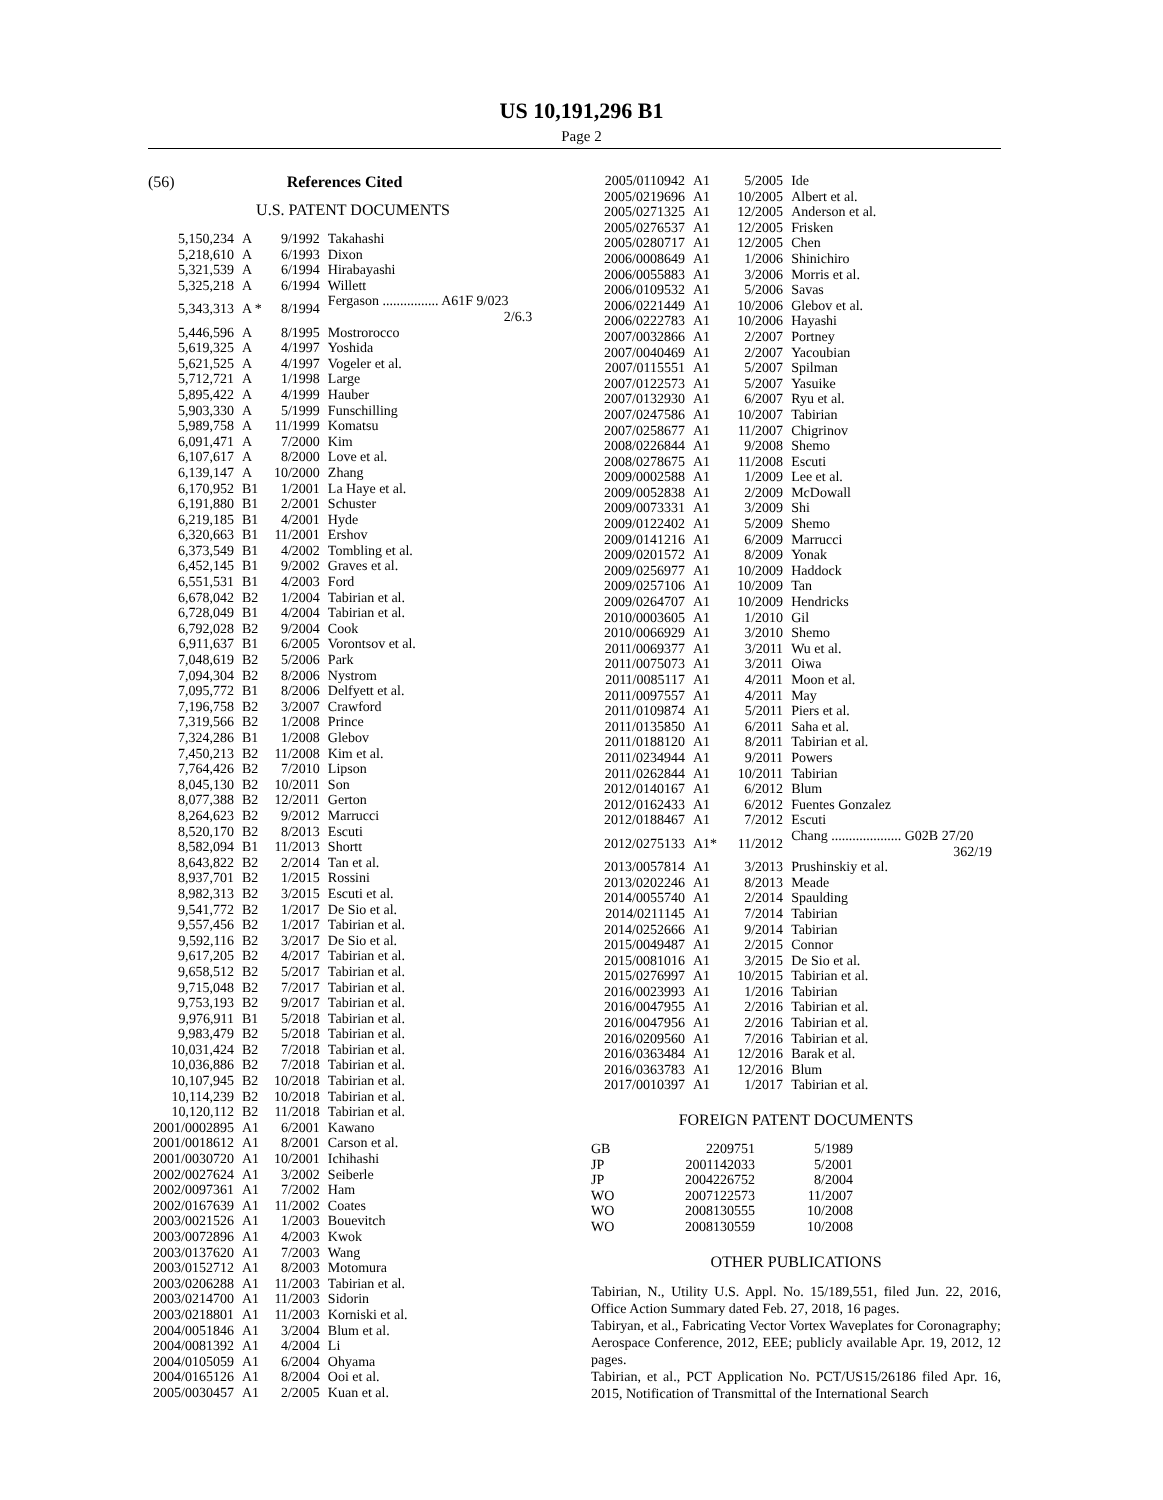US 10,191,296 B1
Page 2
(56) References Cited
U.S. PATENT DOCUMENTS
| 5,150,234 | A | 9/1992 | Takahashi |
| 5,218,610 | A | 6/1993 | Dixon |
| 5,321,539 | A | 6/1994 | Hirabayashi |
| 5,325,218 | A | 6/1994 | Willett |
| 5,343,313 | A * | 8/1994 | Fergason ................ A61F 9/023 2/6.3 |
| 5,446,596 | A | 8/1995 | Mostrorocco |
| 5,619,325 | A | 4/1997 | Yoshida |
| 5,621,525 | A | 4/1997 | Vogeler et al. |
| 5,712,721 | A | 1/1998 | Large |
| 5,895,422 | A | 4/1999 | Hauber |
| 5,903,330 | A | 5/1999 | Funschilling |
| 5,989,758 | A | 11/1999 | Komatsu |
| 6,091,471 | A | 7/2000 | Kim |
| 6,107,617 | A | 8/2000 | Love et al. |
| 6,139,147 | A | 10/2000 | Zhang |
| 6,170,952 | B1 | 1/2001 | La Haye et al. |
| 6,191,880 | B1 | 2/2001 | Schuster |
| 6,219,185 | B1 | 4/2001 | Hyde |
| 6,320,663 | B1 | 11/2001 | Ershov |
| 6,373,549 | B1 | 4/2002 | Tombling et al. |
| 6,452,145 | B1 | 9/2002 | Graves et al. |
| 6,551,531 | B1 | 4/2003 | Ford |
| 6,678,042 | B2 | 1/2004 | Tabirian et al. |
| 6,728,049 | B1 | 4/2004 | Tabirian et al. |
| 6,792,028 | B2 | 9/2004 | Cook |
| 6,911,637 | B1 | 6/2005 | Vorontsov et al. |
| 7,048,619 | B2 | 5/2006 | Park |
| 7,094,304 | B2 | 8/2006 | Nystrom |
| 7,095,772 | B1 | 8/2006 | Delfyett et al. |
| 7,196,758 | B2 | 3/2007 | Crawford |
| 7,319,566 | B2 | 1/2008 | Prince |
| 7,324,286 | B1 | 1/2008 | Glebov |
| 7,450,213 | B2 | 11/2008 | Kim et al. |
| 7,764,426 | B2 | 7/2010 | Lipson |
| 8,045,130 | B2 | 10/2011 | Son |
| 8,077,388 | B2 | 12/2011 | Gerton |
| 8,264,623 | B2 | 9/2012 | Marrucci |
| 8,520,170 | B2 | 8/2013 | Escuti |
| 8,582,094 | B1 | 11/2013 | Shortt |
| 8,643,822 | B2 | 2/2014 | Tan et al. |
| 8,937,701 | B2 | 1/2015 | Rossini |
| 8,982,313 | B2 | 3/2015 | Escuti et al. |
| 9,541,772 | B2 | 1/2017 | De Sio et al. |
| 9,557,456 | B2 | 1/2017 | Tabirian et al. |
| 9,592,116 | B2 | 3/2017 | De Sio et al. |
| 9,617,205 | B2 | 4/2017 | Tabirian et al. |
| 9,658,512 | B2 | 5/2017 | Tabirian et al. |
| 9,715,048 | B2 | 7/2017 | Tabirian et al. |
| 9,753,193 | B2 | 9/2017 | Tabirian et al. |
| 9,976,911 | B1 | 5/2018 | Tabirian et al. |
| 9,983,479 | B2 | 5/2018 | Tabirian et al. |
| 10,031,424 | B2 | 7/2018 | Tabirian et al. |
| 10,036,886 | B2 | 7/2018 | Tabirian et al. |
| 10,107,945 | B2 | 10/2018 | Tabirian et al. |
| 10,114,239 | B2 | 10/2018 | Tabirian et al. |
| 10,120,112 | B2 | 11/2018 | Tabirian et al. |
| 2001/0002895 | A1 | 6/2001 | Kawano |
| 2001/0018612 | A1 | 8/2001 | Carson et al. |
| 2001/0030720 | A1 | 10/2001 | Ichihashi |
| 2002/0027624 | A1 | 3/2002 | Seiberle |
| 2002/0097361 | A1 | 7/2002 | Ham |
| 2002/0167639 | A1 | 11/2002 | Coates |
| 2003/0021526 | A1 | 1/2003 | Bouevitch |
| 2003/0072896 | A1 | 4/2003 | Kwok |
| 2003/0137620 | A1 | 7/2003 | Wang |
| 2003/0152712 | A1 | 8/2003 | Motomura |
| 2003/0206288 | A1 | 11/2003 | Tabirian et al. |
| 2003/0214700 | A1 | 11/2003 | Sidorin |
| 2003/0218801 | A1 | 11/2003 | Korniski et al. |
| 2004/0051846 | A1 | 3/2004 | Blum et al. |
| 2004/0081392 | A1 | 4/2004 | Li |
| 2004/0105059 | A1 | 6/2004 | Ohyama |
| 2004/0165126 | A1 | 8/2004 | Ooi et al. |
| 2005/0030457 | A1 | 2/2005 | Kuan et al. |
| 2005/0110942 | A1 | 5/2005 | Ide |
| 2005/0219696 | A1 | 10/2005 | Albert et al. |
| 2005/0271325 | A1 | 12/2005 | Anderson et al. |
| 2005/0276537 | A1 | 12/2005 | Frisken |
| 2005/0280717 | A1 | 12/2005 | Chen |
| 2006/0008649 | A1 | 1/2006 | Shinichiro |
| 2006/0055883 | A1 | 3/2006 | Morris et al. |
| 2006/0109532 | A1 | 5/2006 | Savas |
| 2006/0221449 | A1 | 10/2006 | Glebov et al. |
| 2006/0222783 | A1 | 10/2006 | Hayashi |
| 2007/0032866 | A1 | 2/2007 | Portney |
| 2007/0040469 | A1 | 2/2007 | Yacoubian |
| 2007/0115551 | A1 | 5/2007 | Spilman |
| 2007/0122573 | A1 | 5/2007 | Yasuike |
| 2007/0132930 | A1 | 6/2007 | Ryu et al. |
| 2007/0247586 | A1 | 10/2007 | Tabirian |
| 2007/0258677 | A1 | 11/2007 | Chigrinov |
| 2008/0226844 | A1 | 9/2008 | Shemo |
| 2008/0278675 | A1 | 11/2008 | Escuti |
| 2009/0002588 | A1 | 1/2009 | Lee et al. |
| 2009/0052838 | A1 | 2/2009 | McDowall |
| 2009/0073331 | A1 | 3/2009 | Shi |
| 2009/0122402 | A1 | 5/2009 | Shemo |
| 2009/0141216 | A1 | 6/2009 | Marrucci |
| 2009/0201572 | A1 | 8/2009 | Yonak |
| 2009/0256977 | A1 | 10/2009 | Haddock |
| 2009/0257106 | A1 | 10/2009 | Tan |
| 2009/0264707 | A1 | 10/2009 | Hendricks |
| 2010/0003605 | A1 | 1/2010 | Gil |
| 2010/0066929 | A1 | 3/2010 | Shemo |
| 2011/0069377 | A1 | 3/2011 | Wu et al. |
| 2011/0075073 | A1 | 3/2011 | Oiwa |
| 2011/0085117 | A1 | 4/2011 | Moon et al. |
| 2011/0097557 | A1 | 4/2011 | May |
| 2011/0109874 | A1 | 5/2011 | Piers et al. |
| 2011/0135850 | A1 | 6/2011 | Saha et al. |
| 2011/0188120 | A1 | 8/2011 | Tabirian et al. |
| 2011/0234944 | A1 | 9/2011 | Powers |
| 2011/0262844 | A1 | 10/2011 | Tabirian |
| 2012/0140167 | A1 | 6/2012 | Blum |
| 2012/0162433 | A1 | 6/2012 | Fuentes Gonzalez |
| 2012/0188467 | A1 | 7/2012 | Escuti |
| 2012/0275133 | A1* | 11/2012 | Chang .................... G02B 27/20 362/19 |
| 2013/0057814 | A1 | 3/2013 | Prushinskiy et al. |
| 2013/0202246 | A1 | 8/2013 | Meade |
| 2014/0055740 | A1 | 2/2014 | Spaulding |
| 2014/0211145 | A1 | 7/2014 | Tabirian |
| 2014/0252666 | A1 | 9/2014 | Tabirian |
| 2015/0049487 | A1 | 2/2015 | Connor |
| 2015/0081016 | A1 | 3/2015 | De Sio et al. |
| 2015/0276997 | A1 | 10/2015 | Tabirian et al. |
| 2016/0023993 | A1 | 1/2016 | Tabirian |
| 2016/0047955 | A1 | 2/2016 | Tabirian et al. |
| 2016/0047956 | A1 | 2/2016 | Tabirian et al. |
| 2016/0209560 | A1 | 7/2016 | Tabirian et al. |
| 2016/0363484 | A1 | 12/2016 | Barak et al. |
| 2016/0363783 | A1 | 12/2016 | Blum |
| 2017/0010397 | A1 | 1/2017 | Tabirian et al. |
FOREIGN PATENT DOCUMENTS
| GB | 2209751 | 5/1989 |
| JP | 2001142033 | 5/2001 |
| JP | 2004226752 | 8/2004 |
| WO | 2007122573 | 11/2007 |
| WO | 2008130555 | 10/2008 |
| WO | 2008130559 | 10/2008 |
OTHER PUBLICATIONS
Tabirian, N., Utility U.S. Appl. No. 15/189,551, filed Jun. 22, 2016, Office Action Summary dated Feb. 27, 2018, 16 pages.
Tabiryan, et al., Fabricating Vector Vortex Waveplates for Coronagraphy; Aerospace Conference, 2012, EEE; publicly available Apr. 19, 2012, 12 pages.
Tabirian, et al., PCT Application No. PCT/US15/26186 filed Apr. 16, 2015, Notification of Transmittal of the International Search